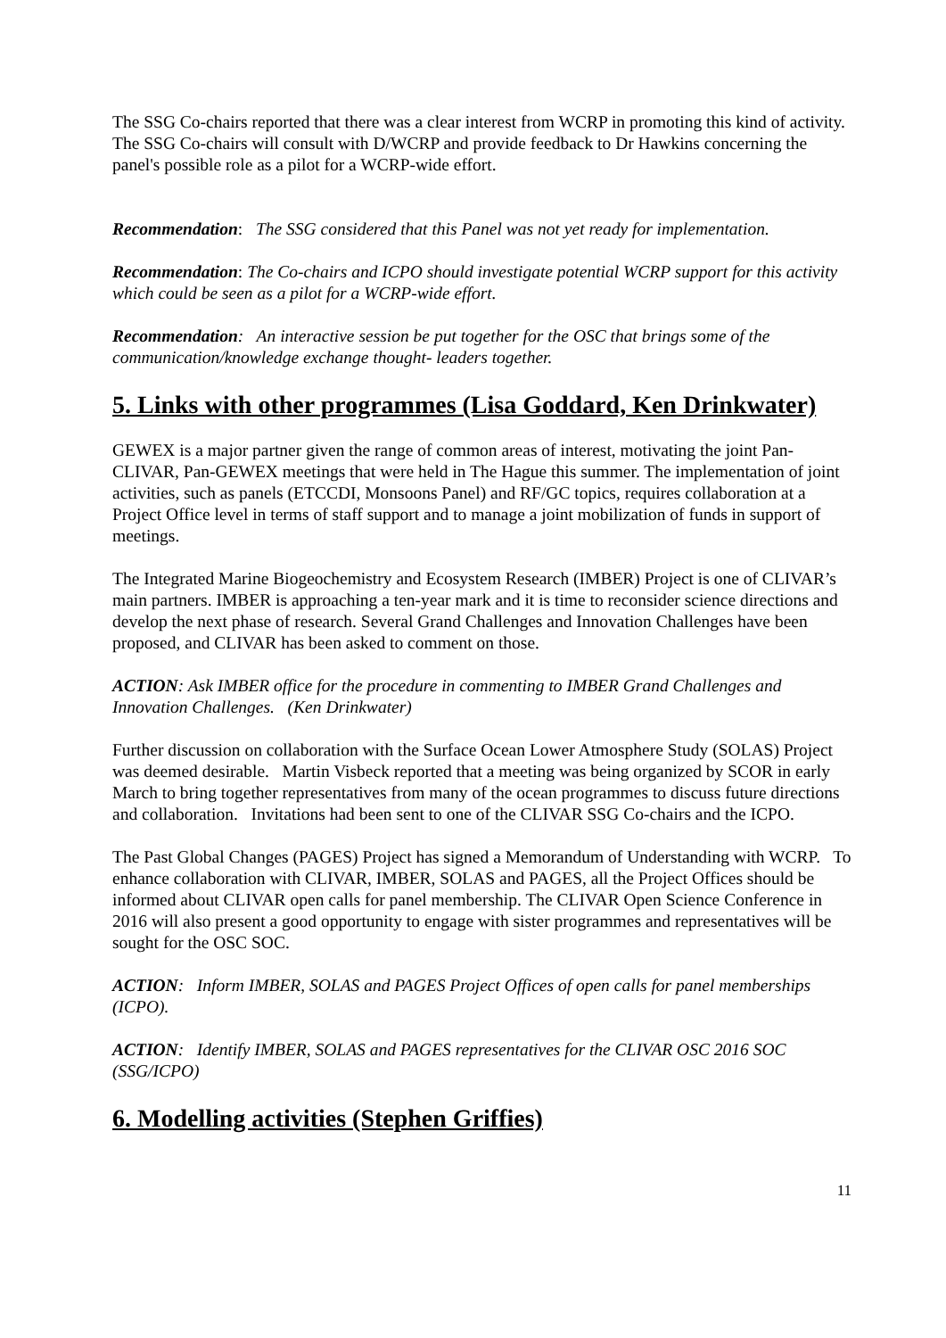The SSG Co-chairs reported that there was a clear interest from WCRP in promoting this kind of activity. The SSG Co-chairs will consult with D/WCRP and provide feedback to Dr Hawkins concerning the panel's possible role as a pilot for a WCRP-wide effort.
Recommendation: The SSG considered that this Panel was not yet ready for implementation.
Recommendation: The Co-chairs and ICPO should investigate potential WCRP support for this activity which could be seen as a pilot for a WCRP-wide effort.
Recommendation: An interactive session be put together for the OSC that brings some of the communication/knowledge exchange thought- leaders together.
5. Links with other programmes (Lisa Goddard, Ken Drinkwater)
GEWEX is a major partner given the range of common areas of interest, motivating the joint Pan-CLIVAR, Pan-GEWEX meetings that were held in The Hague this summer. The implementation of joint activities, such as panels (ETCCDI, Monsoons Panel) and RF/GC topics, requires collaboration at a Project Office level in terms of staff support and to manage a joint mobilization of funds in support of meetings.
The Integrated Marine Biogeochemistry and Ecosystem Research (IMBER) Project is one of CLIVAR’s main partners. IMBER is approaching a ten-year mark and it is time to reconsider science directions and develop the next phase of research. Several Grand Challenges and Innovation Challenges have been proposed, and CLIVAR has been asked to comment on those.
ACTION: Ask IMBER office for the procedure in commenting to IMBER Grand Challenges and Innovation Challenges. (Ken Drinkwater)
Further discussion on collaboration with the Surface Ocean Lower Atmosphere Study (SOLAS) Project was deemed desirable. Martin Visbeck reported that a meeting was being organized by SCOR in early March to bring together representatives from many of the ocean programmes to discuss future directions and collaboration. Invitations had been sent to one of the CLIVAR SSG Co-chairs and the ICPO.
The Past Global Changes (PAGES) Project has signed a Memorandum of Understanding with WCRP. To enhance collaboration with CLIVAR, IMBER, SOLAS and PAGES, all the Project Offices should be informed about CLIVAR open calls for panel membership. The CLIVAR Open Science Conference in 2016 will also present a good opportunity to engage with sister programmes and representatives will be sought for the OSC SOC.
ACTION: Inform IMBER, SOLAS and PAGES Project Offices of open calls for panel memberships (ICPO).
ACTION: Identify IMBER, SOLAS and PAGES representatives for the CLIVAR OSC 2016 SOC (SSG/ICPO)
6. Modelling activities (Stephen Griffies)
11